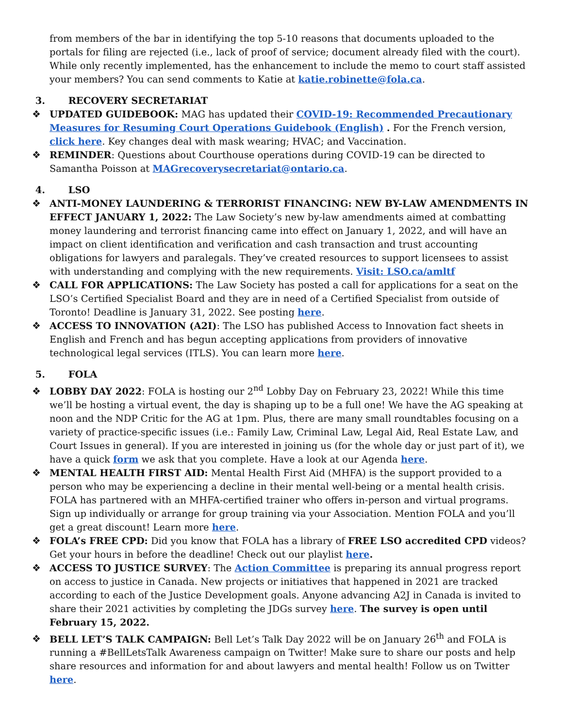from members of the bar in identifying the top 5-10 reasons that documents uploaded to the portals for filing are rejected (i.e., lack of proof of service; document already filed with the court). While only recently implemented, has the enhancement to include the memo to court staff assisted your members? You can send comments to Katie at katie.robinette@fola.ca.
3. RECOVERY SECRETARIAT
❖ UPDATED GUIDEBOOK: MAG has updated their COVID-19: Recommended Precautionary Measures for Resuming Court Operations Guidebook (English) . For the French version, click here. Key changes deal with mask wearing; HVAC; and Vaccination.
❖ REMINDER: Questions about Courthouse operations during COVID-19 can be directed to Samantha Poisson at MAGrecoverysecretariat@ontario.ca.
4. LSO
❖ ANTI-MONEY LAUNDERING & TERRORIST FINANCING: NEW BY-LAW AMENDMENTS IN EFFECT JANUARY 1, 2022: The Law Society’s new by-law amendments aimed at combatting money laundering and terrorist financing came into effect on January 1, 2022, and will have an impact on client identification and verification and cash transaction and trust accounting obligations for lawyers and paralegals. They’ve created resources to support licensees to assist with understanding and complying with the new requirements. Visit: LSO.ca/amltf
❖ CALL FOR APPLICATIONS: The Law Society has posted a call for applications for a seat on the LSO’s Certified Specialist Board and they are in need of a Certified Specialist from outside of Toronto! Deadline is January 31, 2022. See posting here.
❖ ACCESS TO INNOVATION (A2I): The LSO has published Access to Innovation fact sheets in English and French and has begun accepting applications from providers of innovative technological legal services (ITLS). You can learn more here.
5. FOLA
❖ LOBBY DAY 2022: FOLA is hosting our 2<sup>nd</sup> Lobby Day on February 23, 2022! While this time we’ll be hosting a virtual event, the day is shaping up to be a full one! We have the AG speaking at noon and the NDP Critic for the AG at 1pm. Plus, there are many small roundtables focusing on a variety of practice-specific issues (i.e.: Family Law, Criminal Law, Legal Aid, Real Estate Law, and Court Issues in general). If you are interested in joining us (for the whole day or just part of it), we have a quick form we ask that you complete. Have a look at our Agenda here.
❖ MENTAL HEALTH FIRST AID: Mental Health First Aid (MHFA) is the support provided to a person who may be experiencing a decline in their mental well-being or a mental health crisis. FOLA has partnered with an MHFA-certified trainer who offers in-person and virtual programs. Sign up individually or arrange for group training via your Association. Mention FOLA and you’ll get a great discount! Learn more here.
❖ FOLA’s FREE CPD: Did you know that FOLA has a library of FREE LSO accredited CPD videos? Get your hours in before the deadline! Check out our playlist here.
❖ ACCESS TO JUSTICE SURVEY: The Action Committee is preparing its annual progress report on access to justice in Canada. New projects or initiatives that happened in 2021 are tracked according to each of the Justice Development goals. Anyone advancing A2J in Canada is invited to share their 2021 activities by completing the JDGs survey here. The survey is open until February 15, 2022.
❖ BELL LET’S TALK CAMPAIGN: Bell Let’s Talk Day 2022 will be on January 26<sup>th</sup> and FOLA is running a #BellLetsTalk Awareness campaign on Twitter! Make sure to share our posts and help share resources and information for and about lawyers and mental health! Follow us on Twitter here.